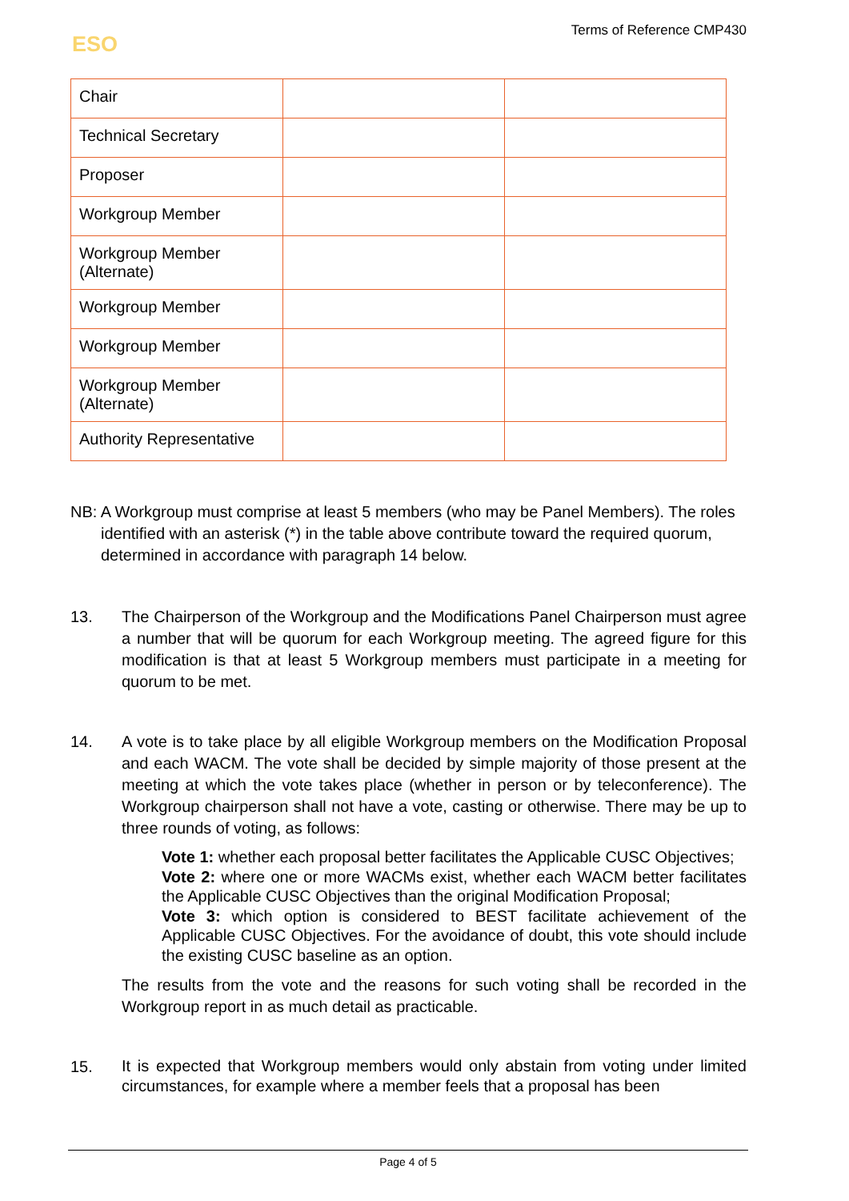ESO
Terms of Reference CMP430
| Chair | | |
| Technical Secretary | | |
| Proposer | | |
| Workgroup Member | | |
| Workgroup Member (Alternate) | | |
| Workgroup Member | | |
| Workgroup Member | | |
| Workgroup Member (Alternate) | | |
| Authority Representative | | |
NB: A Workgroup must comprise at least 5 members (who may be Panel Members). The roles identified with an asterisk (*) in the table above contribute toward the required quorum, determined in accordance with paragraph 14 below.
13. The Chairperson of the Workgroup and the Modifications Panel Chairperson must agree a number that will be quorum for each Workgroup meeting. The agreed figure for this modification is that at least 5 Workgroup members must participate in a meeting for quorum to be met.
14. A vote is to take place by all eligible Workgroup members on the Modification Proposal and each WACM. The vote shall be decided by simple majority of those present at the meeting at which the vote takes place (whether in person or by teleconference). The Workgroup chairperson shall not have a vote, casting or otherwise. There may be up to three rounds of voting, as follows:
Vote 1: whether each proposal better facilitates the Applicable CUSC Objectives;
Vote 2: where one or more WACMs exist, whether each WACM better facilitates the Applicable CUSC Objectives than the original Modification Proposal;
Vote 3: which option is considered to BEST facilitate achievement of the Applicable CUSC Objectives. For the avoidance of doubt, this vote should include the existing CUSC baseline as an option.
The results from the vote and the reasons for such voting shall be recorded in the Workgroup report in as much detail as practicable.
15.
It is expected that Workgroup members would only abstain from voting under limited circumstances, for example where a member feels that a proposal has been
Page 4 of 5